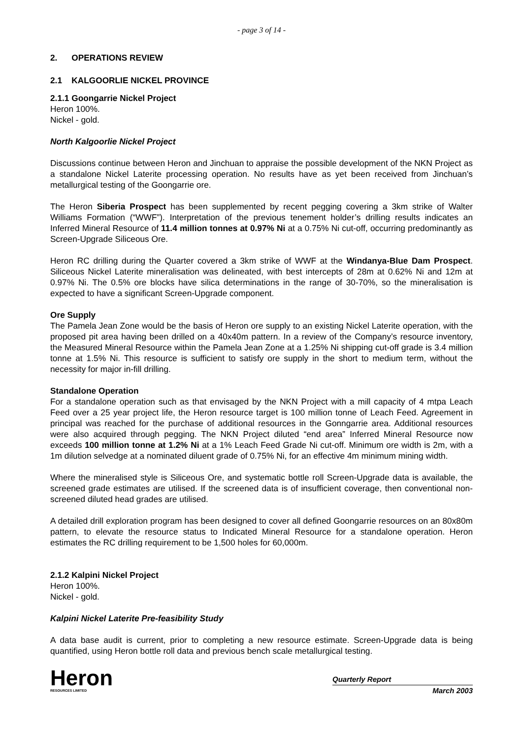- page 3 of 14 -
2. OPERATIONS REVIEW
2.1 KALGOORLIE NICKEL PROVINCE
2.1.1 Goongarrie Nickel Project
Heron 100%.
Nickel - gold.
North Kalgoorlie Nickel Project
Discussions continue between Heron and Jinchuan to appraise the possible development of the NKN Project as a standalone Nickel Laterite processing operation. No results have as yet been received from Jinchuan’s metallurgical testing of the Goongarrie ore.
The Heron Siberia Prospect has been supplemented by recent pegging covering a 3km strike of Walter Williams Formation (“WWF”). Interpretation of the previous tenement holder’s drilling results indicates an Inferred Mineral Resource of 11.4 million tonnes at 0.97% Ni at a 0.75% Ni cut-off, occurring predominantly as Screen-Upgrade Siliceous Ore.
Heron RC drilling during the Quarter covered a 3km strike of WWF at the Windanya-Blue Dam Prospect. Siliceous Nickel Laterite mineralisation was delineated, with best intercepts of 28m at 0.62% Ni and 12m at 0.97% Ni. The 0.5% ore blocks have silica determinations in the range of 30-70%, so the mineralisation is expected to have a significant Screen-Upgrade component.
Ore Supply
The Pamela Jean Zone would be the basis of Heron ore supply to an existing Nickel Laterite operation, with the proposed pit area having been drilled on a 40x40m pattern. In a review of the Company’s resource inventory, the Measured Mineral Resource within the Pamela Jean Zone at a 1.25% Ni shipping cut-off grade is 3.4 million tonne at 1.5% Ni. This resource is sufficient to satisfy ore supply in the short to medium term, without the necessity for major in-fill drilling.
Standalone Operation
For a standalone operation such as that envisaged by the NKN Project with a mill capacity of 4 mtpa Leach Feed over a 25 year project life, the Heron resource target is 100 million tonne of Leach Feed. Agreement in principal was reached for the purchase of additional resources in the Gonngarrie area. Additional resources were also acquired through pegging. The NKN Project diluted “end area” Inferred Mineral Resource now exceeds 100 million tonne at 1.2% Ni at a 1% Leach Feed Grade Ni cut-off. Minimum ore width is 2m, with a 1m dilution selvedge at a nominated diluent grade of 0.75% Ni, for an effective 4m minimum mining width.
Where the mineralised style is Siliceous Ore, and systematic bottle roll Screen-Upgrade data is available, the screened grade estimates are utilised. If the screened data is of insufficient coverage, then conventional non-screened diluted head grades are utilised.
A detailed drill exploration program has been designed to cover all defined Goongarrie resources on an 80x80m pattern, to elevate the resource status to Indicated Mineral Resource for a standalone operation. Heron estimates the RC drilling requirement to be 1,500 holes for 60,000m.
2.1.2 Kalpini Nickel Project
Heron 100%.
Nickel - gold.
Kalpini Nickel Laterite Pre-feasibility Study
A data base audit is current, prior to completing a new resource estimate. Screen-Upgrade data is being quantified, using Heron bottle roll data and previous bench scale metallurgical testing.
Heron
RESOURCES LIMITED
Quarterly Report
March 2003